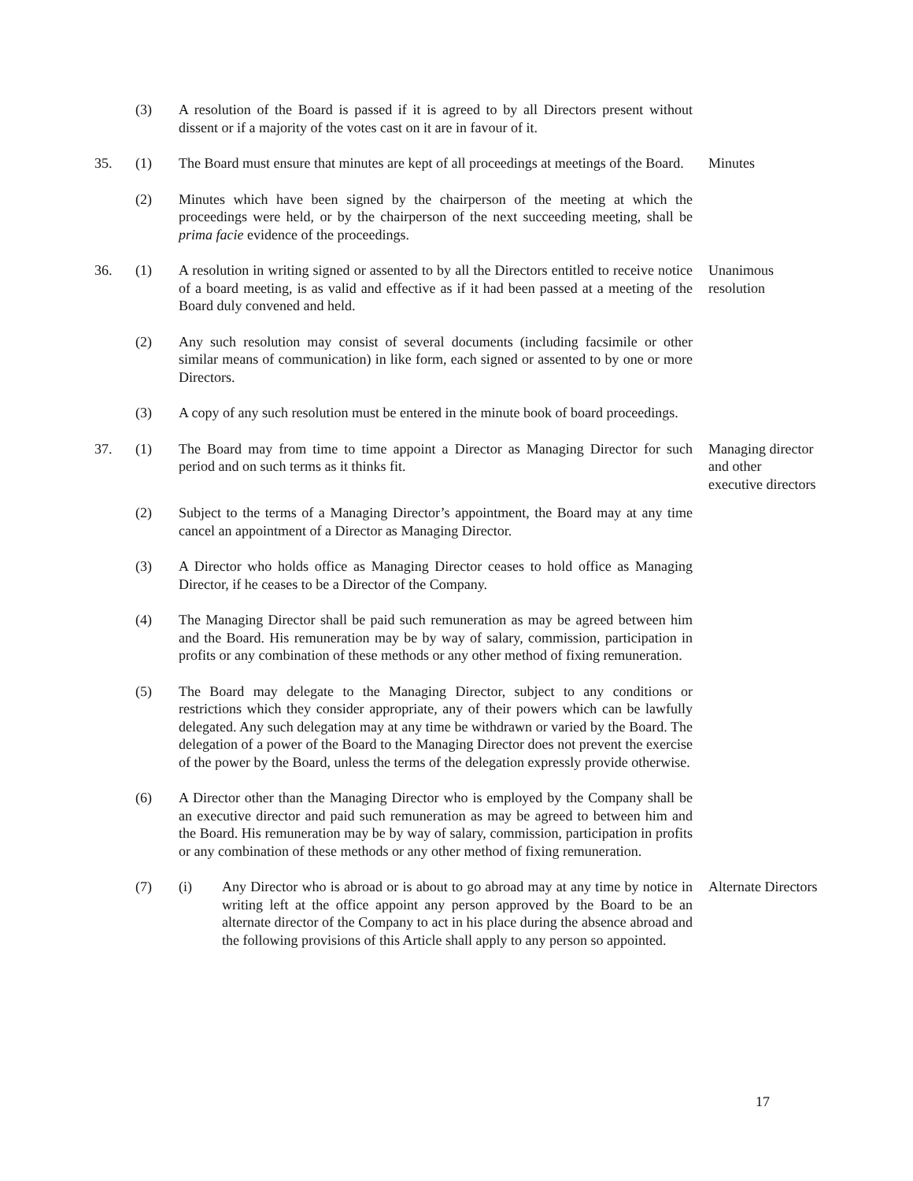(3) A resolution of the Board is passed if it is agreed to by all Directors present without dissent or if a majority of the votes cast on it are in favour of it.
35. (1) The Board must ensure that minutes are kept of all proceedings at meetings of the Board.
Minutes
(2) Minutes which have been signed by the chairperson of the meeting at which the proceedings were held, or by the chairperson of the next succeeding meeting, shall be prima facie evidence of the proceedings.
36. (1) A resolution in writing signed or assented to by all the Directors entitled to receive notice of a board meeting, is as valid and effective as if it had been passed at a meeting of the Board duly convened and held.
Unanimous resolution
(2) Any such resolution may consist of several documents (including facsimile or other similar means of communication) in like form, each signed or assented to by one or more Directors.
(3) A copy of any such resolution must be entered in the minute book of board proceedings.
37. (1) The Board may from time to time appoint a Director as Managing Director for such period and on such terms as it thinks fit.
Managing director and other executive directors
(2) Subject to the terms of a Managing Director’s appointment, the Board may at any time cancel an appointment of a Director as Managing Director.
(3) A Director who holds office as Managing Director ceases to hold office as Managing Director, if he ceases to be a Director of the Company.
(4) The Managing Director shall be paid such remuneration as may be agreed between him and the Board. His remuneration may be by way of salary, commission, participation in profits or any combination of these methods or any other method of fixing remuneration.
(5) The Board may delegate to the Managing Director, subject to any conditions or restrictions which they consider appropriate, any of their powers which can be lawfully delegated. Any such delegation may at any time be withdrawn or varied by the Board. The delegation of a power of the Board to the Managing Director does not prevent the exercise of the power by the Board, unless the terms of the delegation expressly provide otherwise.
(6) A Director other than the Managing Director who is employed by the Company shall be an executive director and paid such remuneration as may be agreed to between him and the Board. His remuneration may be by way of salary, commission, participation in profits or any combination of these methods or any other method of fixing remuneration.
(7) (i) Any Director who is abroad or is about to go abroad may at any time by notice in writing left at the office appoint any person approved by the Board to be an alternate director of the Company to act in his place during the absence abroad and the following provisions of this Article shall apply to any person so appointed.
Alternate Directors
17